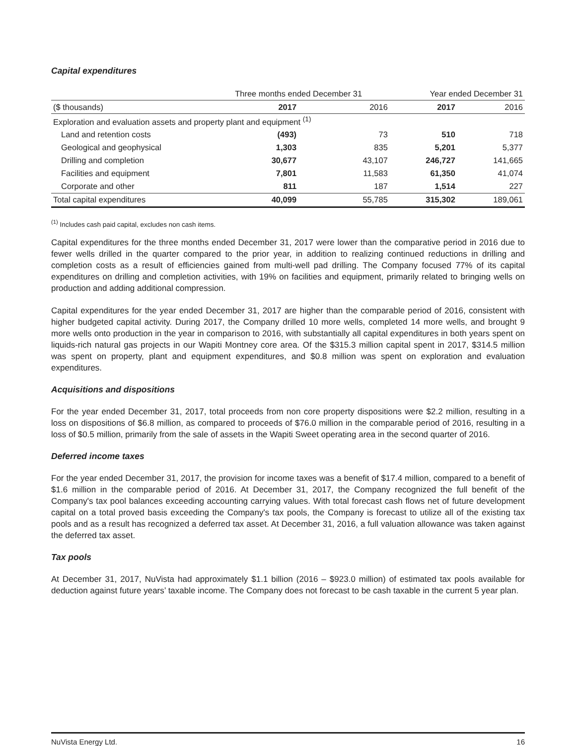Capital expenditures
| | Three months ended December 31 | | Year ended December 31 | |
| --- | --- | --- | --- | --- |
| ($ thousands) | 2017 | 2016 | 2017 | 2016 |
| Exploration and evaluation assets and property plant and equipment <sup>(1)</sup> | | | | |
| Land and retention costs | (493) | 73 | 510 | 718 |
| Geological and geophysical | 1,303 | 835 | 5,201 | 5,377 |
| Drilling and completion | 30,677 | 43,107 | 246,727 | 141,665 |
| Facilities and equipment | 7,801 | 11,583 | 61,350 | 41,074 |
| Corporate and other | 811 | 187 | 1,514 | 227 |
| Total capital expenditures | 40,099 | 55,785 | 315,302 | 189,061 |
<sup>(1)</sup> Includes cash paid capital, excludes non cash items.
Capital expenditures for the three months ended December 31, 2017 were lower than the comparative period in 2016 due to fewer wells drilled in the quarter compared to the prior year, in addition to realizing continued reductions in drilling and completion costs as a result of efficiencies gained from multi-well pad drilling. The Company focused 77% of its capital expenditures on drilling and completion activities, with 19% on facilities and equipment, primarily related to bringing wells on production and adding additional compression.
Capital expenditures for the year ended December 31, 2017 are higher than the comparable period of 2016, consistent with higher budgeted capital activity. During 2017, the Company drilled 10 more wells, completed 14 more wells, and brought 9 more wells onto production in the year in comparison to 2016, with substantially all capital expenditures in both years spent on liquids-rich natural gas projects in our Wapiti Montney core area. Of the $315.3 million capital spent in 2017, $314.5 million was spent on property, plant and equipment expenditures, and $0.8 million was spent on exploration and evaluation expenditures.
Acquisitions and dispositions
For the year ended December 31, 2017, total proceeds from non core property dispositions were $2.2 million, resulting in a loss on dispositions of $6.8 million, as compared to proceeds of $76.0 million in the comparable period of 2016, resulting in a loss of $0.5 million, primarily from the sale of assets in the Wapiti Sweet operating area in the second quarter of 2016.
Deferred income taxes
For the year ended December 31, 2017, the provision for income taxes was a benefit of $17.4 million, compared to a benefit of $1.6 million in the comparable period of 2016. At December 31, 2017, the Company recognized the full benefit of the Company's tax pool balances exceeding accounting carrying values. With total forecast cash flows net of future development capital on a total proved basis exceeding the Company's tax pools, the Company is forecast to utilize all of the existing tax pools and as a result has recognized a deferred tax asset. At December 31, 2016, a full valuation allowance was taken against the deferred tax asset.
Tax pools
At December 31, 2017, NuVista had approximately $1.1 billion (2016 – $923.0 million) of estimated tax pools available for deduction against future years’ taxable income. The Company does not forecast to be cash taxable in the current 5 year plan.
NuVista Energy Ltd. 16